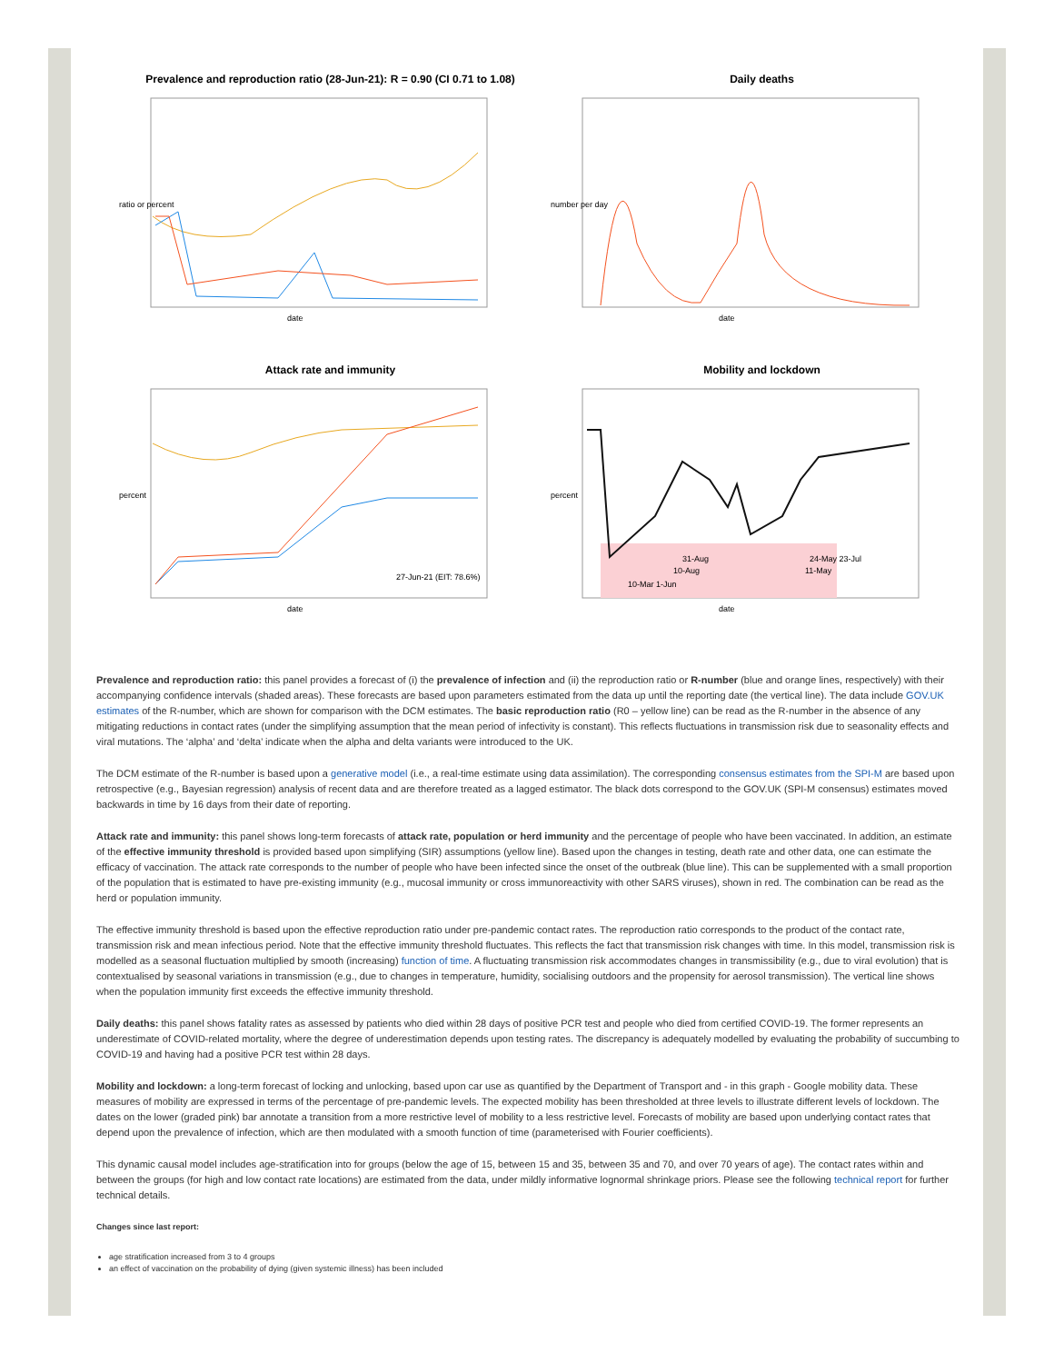Prevalence and reproduction ratio (28-Jun-21): R = 0.90 (CI 0.71 to 1.08)
ratio or percent
date
Daily deaths
number per day
date
Attack rate and immunity
27-Jun-21 (EIT: 78.6%)
percent
date
Mobility and lockdown
31-Aug
10-Aug
24-May 23-Jul
11-May
10-Mar 1-Jun
percent
date
Prevalence and reproduction ratio: this panel provides a forecast of (i) the prevalence of infection and (ii) the reproduction ratio or R-number (blue and orange lines, respectively) with their accompanying confidence intervals (shaded areas). These forecasts are based upon parameters estimated from the data up until the reporting date (the vertical line). The data include GOV.UK estimates of the R-number, which are shown for comparison with the DCM estimates. The basic reproduction ratio (R0 – yellow line) can be read as the R-number in the absence of any mitigating reductions in contact rates (under the simplifying assumption that the mean period of infectivity is constant). This reflects fluctuations in transmission risk due to seasonality effects and viral mutations. The ‘alpha’ and ‘delta’ indicate when the alpha and delta variants were introduced to the UK.
The DCM estimate of the R-number is based upon a generative model (i.e., a real-time estimate using data assimilation). The corresponding consensus estimates from the SPI-M are based upon retrospective (e.g., Bayesian regression) analysis of recent data and are therefore treated as a lagged estimator. The black dots correspond to the GOV.UK (SPI-M consensus) estimates moved backwards in time by 16 days from their date of reporting.
Attack rate and immunity: this panel shows long-term forecasts of attack rate, population or herd immunity and the percentage of people who have been vaccinated. In addition, an estimate of the effective immunity threshold is provided based upon simplifying (SIR) assumptions (yellow line). Based upon the changes in testing, death rate and other data, one can estimate the efficacy of vaccination. The attack rate corresponds to the number of people who have been infected since the onset of the outbreak (blue line). This can be supplemented with a small proportion of the population that is estimated to have pre-existing immunity (e.g., mucosal immunity or cross immunoreactivity with other SARS viruses), shown in red. The combination can be read as the herd or population immunity.
The effective immunity threshold is based upon the effective reproduction ratio under pre-pandemic contact rates. The reproduction ratio corresponds to the product of the contact rate, transmission risk and mean infectious period. Note that the effective immunity threshold fluctuates. This reflects the fact that transmission risk changes with time. In this model, transmission risk is modelled as a seasonal fluctuation multiplied by smooth (increasing) function of time. A fluctuating transmission risk accommodates changes in transmissibility (e.g., due to viral evolution) that is contextualised by seasonal variations in transmission (e.g., due to changes in temperature, humidity, socialising outdoors and the propensity for aerosol transmission). The vertical line shows when the population immunity first exceeds the effective immunity threshold.
Daily deaths: this panel shows fatality rates as assessed by patients who died within 28 days of positive PCR test and people who died from certified COVID-19. The former represents an underestimate of COVID-related mortality, where the degree of underestimation depends upon testing rates. The discrepancy is adequately modelled by evaluating the probability of succumbing to COVID-19 and having had a positive PCR test within 28 days.
Mobility and lockdown: a long-term forecast of locking and unlocking, based upon car use as quantified by the Department of Transport and - in this graph - Google mobility data. These measures of mobility are expressed in terms of the percentage of pre-pandemic levels. The expected mobility has been thresholded at three levels to illustrate different levels of lockdown. The dates on the lower (graded pink) bar annotate a transition from a more restrictive level of mobility to a less restrictive level. Forecasts of mobility are based upon underlying contact rates that depend upon the prevalence of infection, which are then modulated with a smooth function of time (parameterised with Fourier coefficients).
This dynamic causal model includes age-stratification into for groups (below the age of 15, between 15 and 35, between 35 and 70, and over 70 years of age). The contact rates within and between the groups (for high and low contact rate locations) are estimated from the data, under mildly informative lognormal shrinkage priors. Please see the following technical report for further technical details.
Changes since last report:
age stratification increased from 3 to 4 groups
an effect of vaccination on the probability of dying (given systemic illness) has been included